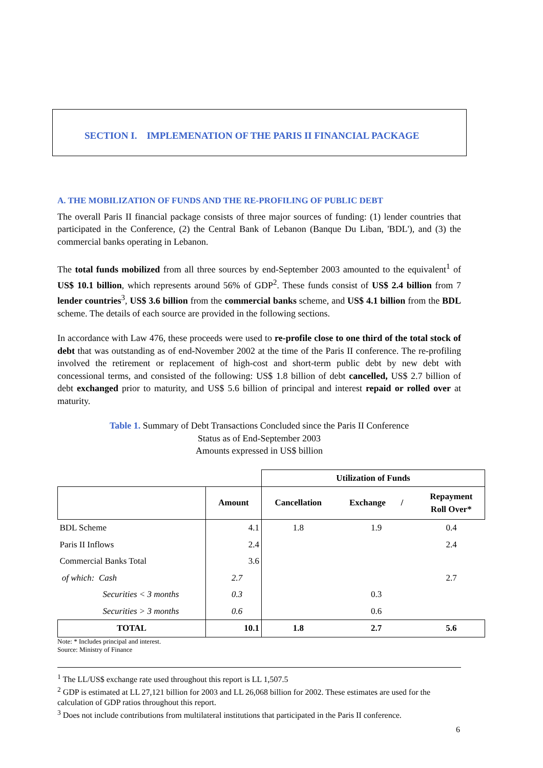SECTION I. IMPLEMENATION OF THE PARIS II FINANCIAL PACKAGE
A. THE MOBILIZATION OF FUNDS AND THE RE-PROFILING OF PUBLIC DEBT
The overall Paris II financial package consists of three major sources of funding: (1) lender countries that participated in the Conference, (2) the Central Bank of Lebanon (Banque Du Liban, 'BDL'), and (3) the commercial banks operating in Lebanon.
The total funds mobilized from all three sources by end-September 2003 amounted to the equivalent<sup>1</sup> of US$ 10.1 billion, which represents around 56% of GDP<sup>2</sup>. These funds consist of US$ 2.4 billion from 7 lender countries<sup>3</sup>, US$ 3.6 billion from the commercial banks scheme, and US$ 4.1 billion from the BDL scheme. The details of each source are provided in the following sections.
In accordance with Law 476, these proceeds were used to re-profile close to one third of the total stock of debt that was outstanding as of end-November 2002 at the time of the Paris II conference. The re-profiling involved the retirement or replacement of high-cost and short-term public debt by new debt with concessional terms, and consisted of the following: US$ 1.8 billion of debt cancelled, US$ 2.7 billion of debt exchanged prior to maturity, and US$ 5.6 billion of principal and interest repaid or rolled over at maturity.
Table 1. Summary of Debt Transactions Concluded since the Paris II Conference
Status as of End-September 2003
Amounts expressed in US$ billion
| | | Utilization of Funds | | |
| --- | --- | --- | --- | --- |
| | Amount | Cancellation | Exchange / | Repayment Roll Over* |
| BDL Scheme | 4.1 | 1.8 | 1.9 | 0.4 |
| Paris II Inflows | 2.4 | | | 2.4 |
| Commercial Banks Total | 3.6 | | | |
| of which: Cash | 2.7 | | | 2.7 |
| Securities < 3 months | 0.3 | | 0.3 | |
| Securities > 3 months | 0.6 | | 0.6 | |
| TOTAL | 10.1 | 1.8 | 2.7 | 5.6 |
Note: * Includes principal and interest.
Source: Ministry of Finance
<sup>1</sup> The LL/US$ exchange rate used throughout this report is LL 1,507.5
<sup>2</sup> GDP is estimated at LL 27,121 billion for 2003 and LL 26,068 billion for 2002. These estimates are used for the calculation of GDP ratios throughout this report.
<sup>3</sup> Does not include contributions from multilateral institutions that participated in the Paris II conference.
6